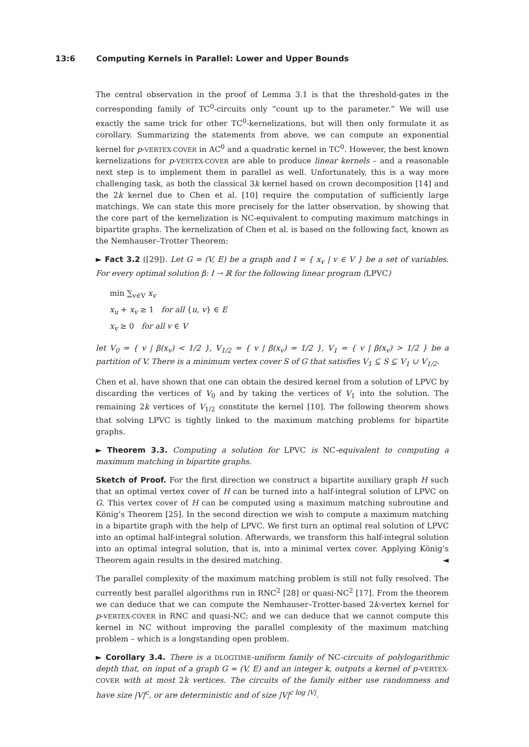13:6 Computing Kernels in Parallel: Lower and Upper Bounds
The central observation in the proof of Lemma 3.1 is that the threshold-gates in the corresponding family of TC<sup>0</sup>-circuits only “count up to the parameter.” We will use exactly the same trick for other TC<sup>0</sup>-kernelizations, but will then only formulate it as corollary. Summarizing the statements from above, we can compute an exponential kernel for p-VERTEX-COVER in AC<sup>0</sup> and a quadratic kernel in TC<sup>0</sup>. However, the best known kernelizations for p-VERTEX-COVER are able to produce linear kernels – and a reasonable next step is to implement them in parallel as well. Unfortunately, this is a way more challenging task, as both the classical 3k kernel based on crown decomposition [14] and the 2k kernel due to Chen et al. [10] require the computation of sufficiently large matchings. We can state this more precisely for the latter observation, by showing that the core part of the kernelization is NC-equivalent to computing maximum matchings in bipartite graphs. The kernelization of Chen et al. is based on the following fact, known as the Nemhauser–Trotter Theorem:
► Fact 3.2 ([29]). Let G = (V, E) be a graph and I = { x<sub>v</sub> | v ∈ V } be a set of variables. For every optimal solution β: I → ℝ for the following linear program (LPVC)
min ∑<sub>v∈V</sub> x<sub>v</sub>
x<sub>u</sub> + x<sub>v</sub> ≥ 1 for all {u, v} ∈ E
x<sub>v</sub> ≥ 0 for all v ∈ V
let V<sub>0</sub> = { v | β(x<sub>v</sub>) < 1/2 }, V<sub>1/2</sub> = { v | β(x<sub>v</sub>) = 1/2 }, V<sub>1</sub> = { v | β(x<sub>v</sub>) > 1/2 } be a partition of V. There is a minimum vertex cover S of G that satisfies V<sub>1</sub> ⊆ S ⊆ V<sub>1</sub> ∪ V<sub>1/2</sub>.
Chen et al. have shown that one can obtain the desired kernel from a solution of LPVC by discarding the vertices of V<sub>0</sub> and by taking the vertices of V<sub>1</sub> into the solution. The remaining 2k vertices of V<sub>1/2</sub> constitute the kernel [10]. The following theorem shows that solving LPVC is tightly linked to the maximum matching problems for bipartite graphs.
► Theorem 3.3. Computing a solution for LPVC is NC-equivalent to computing a maximum matching in bipartite graphs.
Sketch of Proof. For the first direction we construct a bipartite auxiliary graph H such that an optimal vertex cover of H can be turned into a half-integral solution of LPVC on G. This vertex cover of H can be computed using a maximum matching subroutine and König’s Theorem [25]. In the second direction we wish to compute a maximum matching in a bipartite graph with the help of LPVC. We first turn an optimal real solution of LPVC into an optimal half-integral solution. Afterwards, we transform this half-integral solution into an optimal integral solution, that is, into a minimal vertex cover. Applying König’s Theorem again results in the desired matching. ◄
The parallel complexity of the maximum matching problem is still not fully resolved. The currently best parallel algorithms run in RNC<sup>2</sup> [28] or quasi-NC<sup>2</sup> [17]. From the theorem we can deduce that we can compute the Nemhauser–Trotter-based 2k-vertex kernel for p-VERTEX-COVER in RNC and quasi-NC; and we can deduce that we cannot compute this kernel in NC without improving the parallel complexity of the maximum matching problem – which is a longstanding open problem.
► Corollary 3.4. There is a DLOGTIME-uniform family of NC-circuits of polylogarithmic depth that, on input of a graph G = (V, E) and an integer k, outputs a kernel of p-VERTEX-COVER with at most 2k vertices. The circuits of the family either use randomness and have size |V|<sup>c</sup>, or are deterministic and of size |V|<sup>c log |V|</sup>.